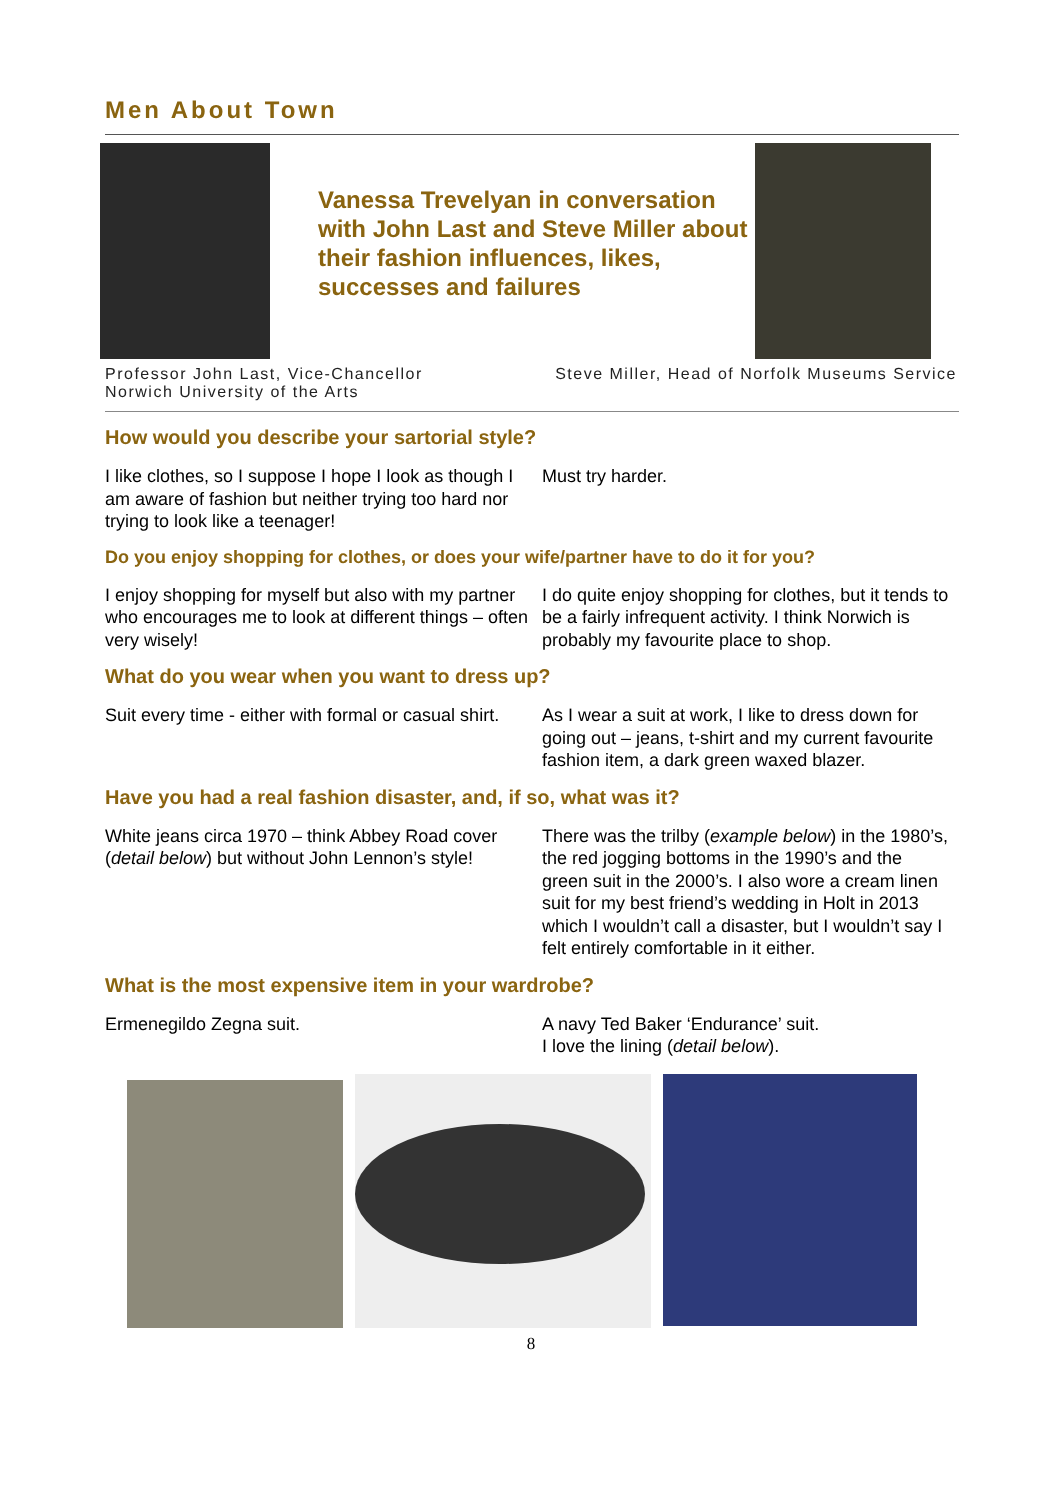Men About Town
Vanessa Trevelyan in conversation with John Last and Steve Miller about their fashion influences, likes, successes and failures
Professor John Last, Vice-Chancellor
Norwich University of the Arts
Steve Miller, Head of Norfolk Museums Service
How would you describe your sartorial style?
I like clothes, so I suppose I hope I look as though I am aware of fashion but neither trying too hard nor trying to look like a teenager!
Must try harder.
Do you enjoy shopping for clothes, or does your wife/partner have to do it for you?
I enjoy shopping for myself but also with my partner who encourages me to look at different things – often very wisely!
I do quite enjoy shopping for clothes, but it tends to be a fairly infrequent activity. I think Norwich is probably my favourite place to shop.
What do you wear when you want to dress up?
Suit every time - either with formal or casual shirt.
As I wear a suit at work, I like to dress down for going out – jeans, t-shirt and my current favourite fashion item, a dark green waxed blazer.
Have you had a real fashion disaster, and, if so, what was it?
White jeans circa 1970 – think Abbey Road cover (detail below) but without John Lennon’s style!
There was the trilby (example below) in the 1980’s, the red jogging bottoms in the 1990’s and the green suit in the 2000’s. I also wore a cream linen suit for my best friend’s wedding in Holt in 2013 which I wouldn’t call a disaster, but I wouldn’t say I felt entirely comfortable in it either.
What is the most expensive item in your wardrobe?
Ermenegildo Zegna suit. A navy Ted Baker ‘Endurance’ suit.
I love the lining (detail below).
8